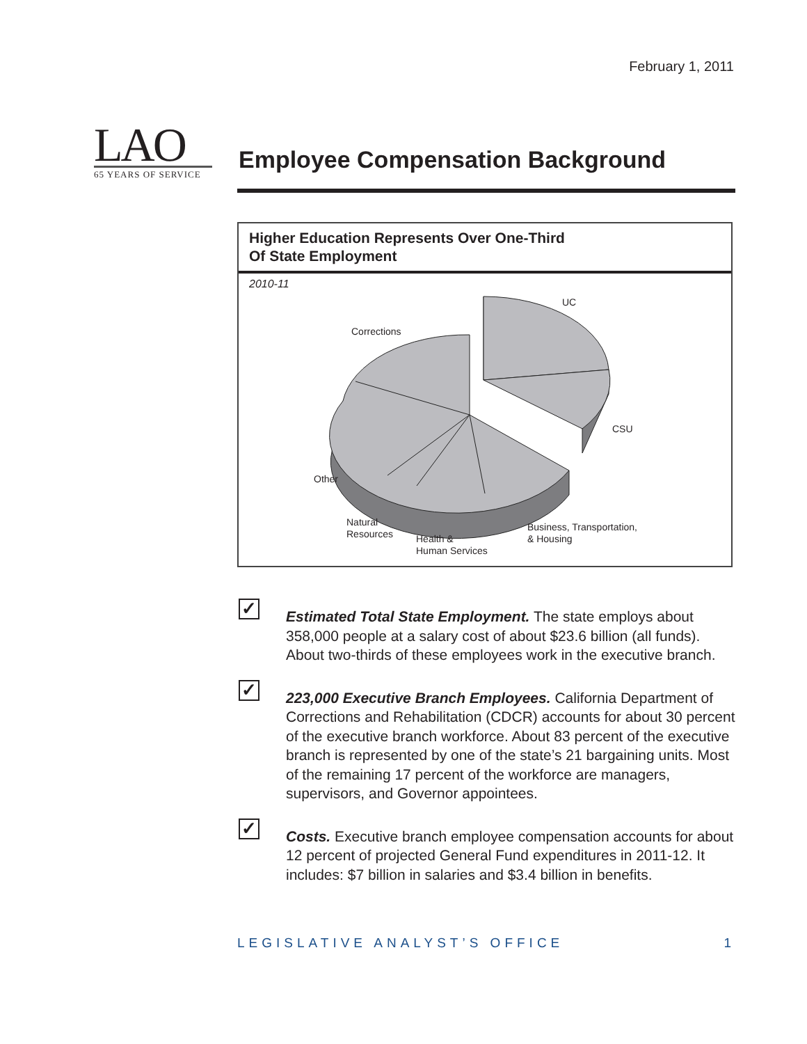February 1, 2011
LAO
65 YEARS OF SERVICE
Employee Compensation Background
Higher Education Represents Over One-Third
Of State Employment
2010-11
UC
Corrections
CSU
Other
Natural
Resources
Health &
Human Services
Business, Transportation,
& Housing
✓
Estimated Total State Employment. The state employs about 358,000 people at a salary cost of about $23.6 billion (all funds). About two-thirds of these employees work in the executive branch.
✓
223,000 Executive Branch Employees. California Department of Corrections and Rehabilitation (CDCR) accounts for about 30 percent of the executive branch workforce. About 83 percent of the executive branch is represented by one of the state’s 21 bargaining units. Most of the remaining 17 percent of the workforce are managers, supervisors, and Governor appointees.
✓
Costs. Executive branch employee compensation accounts for about 12 percent of projected General Fund expenditures in 2011-12. It includes: $7 billion in salaries and $3.4 billion in benefits.
LEGISLATIVE ANALYST’S OFFICE 1